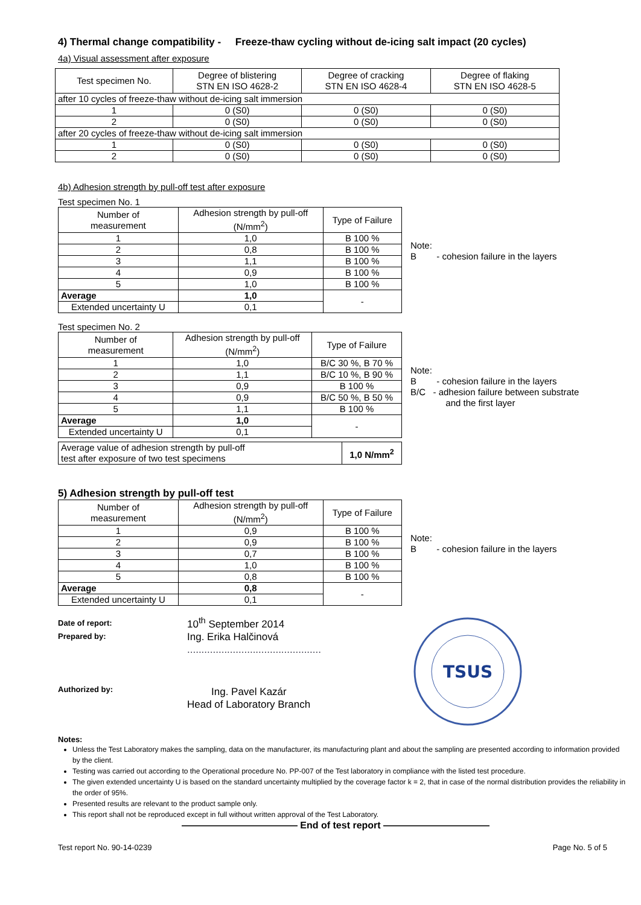4) Thermal change compatibility - Freeze-thaw cycling without de-icing salt impact (20 cycles)
4a) Visual assessment after exposure
| Test specimen No. | Degree of blistering STN EN ISO 4628-2 | Degree of cracking STN EN ISO 4628-4 | Degree of flaking STN EN ISO 4628-5 |
| --- | --- | --- | --- |
| after 10 cycles of freeze-thaw without de-icing salt immersion | | | |
| 1 | 0 (S0) | 0 (S0) | 0 (S0) |
| 2 | 0 (S0) | 0 (S0) | 0 (S0) |
| after 20 cycles of freeze-thaw without de-icing salt immersion | | | |
| 1 | 0 (S0) | 0 (S0) | 0 (S0) |
| 2 | 0 (S0) | 0 (S0) | 0 (S0) |
4b) Adhesion strength by pull-off test after exposure
Test specimen No. 1
| Number of measurement | Adhesion strength by pull-off (N/mm<sup>2</sup>) | Type of Failure |
| --- | --- | --- |
| 1 | 1,0 | B 100 % |
| 2 | 0,8 | B 100 % |
| 3 | 1,1 | B 100 % |
| 4 | 0,9 | B 100 % |
| 5 | 1,0 | B 100 % |
| Average | 1,0 | - |
| Extended uncertainty U | 0,1 | |
Note:
B - cohesion failure in the layers
Test specimen No. 2
| Number of measurement | Adhesion strength by pull-off (N/mm<sup>2</sup>) | Type of Failure |
| --- | --- | --- |
| 1 | 1,0 | B/C 30 %, B 70 % |
| 2 | 1,1 | B/C 10 %, B 90 % |
| 3 | 0,9 | B 100 % |
| 4 | 0,9 | B/C 50 %, B 50 % |
| 5 | 1,1 | B 100 % |
| Average | 1,0 | - |
| Extended uncertainty U | 0,1 | |
| Average value of adhesion strength by pull-off test after exposure of two test specimens | 1,0 N/mm<sup>2</sup> |
Note:
B - cohesion failure in the layers
B/C - adhesion failure between substrate
and the first layer
5) Adhesion strength by pull-off test
| Number of measurement | Adhesion strength by pull-off (N/mm<sup>2</sup>) | Type of Failure |
| --- | --- | --- |
| 1 | 0,9 | B 100 % |
| 2 | 0,9 | B 100 % |
| 3 | 0,7 | B 100 % |
| 4 | 1,0 | B 100 % |
| 5 | 0,8 | B 100 % |
| Average | 0,8 | - |
| Extended uncertainty U | 0,1 | |
Note:
B - cohesion failure in the layers
Date of report:
Prepared by:
Authorized by:
10<sup>th</sup> September 2014
Ing. Erika Halčinová
...............................................
Ing. Pavel Kazár
Head of Laboratory Branch
TSUS
Notes:
Unless the Test Laboratory makes the sampling, data on the manufacturer, its manufacturing plant and about the sampling are presented according to information provided by the client.
Testing was carried out according to the Operational procedure No. PP-007 of the Test laboratory in compliance with the listed test procedure.
The given extended uncertainty U is based on the standard uncertainty multiplied by the coverage factor k = 2, that in case of the normal distribution provides the reliability in the order of 95%.
Presented results are relevant to the product sample only.
This report shall not be reproduced except in full without written approval of the Test Laboratory.
———————————— End of test report ———————————
Test report No. 90-14-0239 Page No. 5 of 5